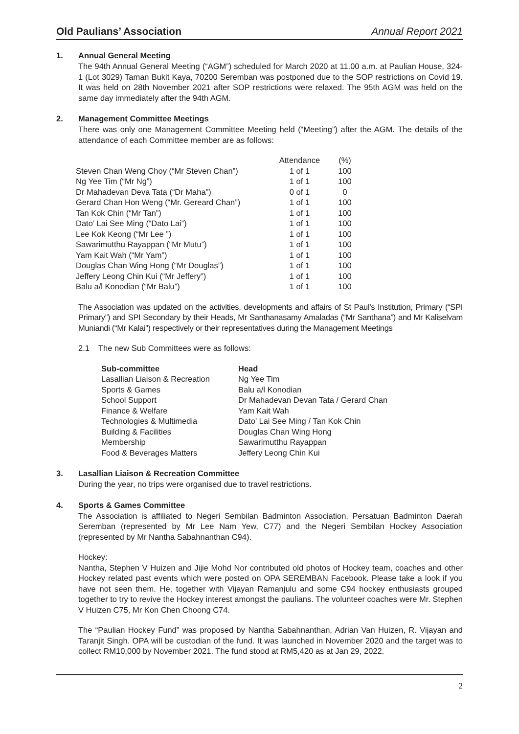Old Paulians’ Association
Annual Report 2021
1. Annual General Meeting
The 94th Annual General Meeting (“AGM”) scheduled for March 2020 at 11.00 a.m. at Paulian House, 324-1 (Lot 3029) Taman Bukit Kaya, 70200 Seremban was postponed due to the SOP restrictions on Covid 19. It was held on 28th November 2021 after SOP restrictions were relaxed. The 95th AGM was held on the same day immediately after the 94th AGM.
2. Management Committee Meetings
There was only one Management Committee Meeting held (“Meeting”) after the AGM. The details of the attendance of each Committee member are as follows:
| | Attendance | (%) |
| --- | --- | --- |
| Steven Chan Weng Choy (“Mr Steven Chan”) | 1 of 1 | 100 |
| Ng Yee Tim (“Mr Ng”) | 1 of 1 | 100 |
| Dr Mahadevan Deva Tata (“Dr Maha”) | 0 of 1 | 0 |
| Gerard Chan Hon Weng (“Mr. Gereard Chan”) | 1 of 1 | 100 |
| Tan Kok Chin (“Mr Tan”) | 1 of 1 | 100 |
| Dato’ Lai See Ming (“Dato Lai”) | 1 of 1 | 100 |
| Lee Kok Keong (“Mr Lee ”) | 1 of 1 | 100 |
| Sawarimutthu Rayappan (“Mr Mutu”) | 1 of 1 | 100 |
| Yam Kait Wah (“Mr Yam”) | 1 of 1 | 100 |
| Douglas Chan Wing Hong (“Mr Douglas”) | 1 of 1 | 100 |
| Jeffery Leong Chin Kui (“Mr Jeffery”) | 1 of 1 | 100 |
| Balu a/l Konodian (“Mr Balu”) | 1 of 1 | 100 |
The Association was updated on the activities, developments and affairs of St Paul’s Institution, Primary (“SPI Primary”) and SPI Secondary by their Heads, Mr Santhanasamy Amaladas (“Mr Santhana”) and Mr Kaliselvam Muniandi (“Mr Kalai”) respectively or their representatives during the Management Meetings
2.1 The new Sub Committees were as follows:
| Sub-committee | Head |
| --- | --- |
| Lasallian Liaison & Recreation | Ng Yee Tim |
| Sports & Games | Balu a/l Konodian |
| School Support | Dr Mahadevan Devan Tata / Gerard Chan |
| Finance & Welfare | Yam Kait Wah |
| Technologies & Multimedia | Dato’ Lai See Ming / Tan Kok Chin |
| Building & Facilities | Douglas Chan Wing Hong |
| Membership | Sawarimutthu Rayappan |
| Food & Beverages Matters | Jeffery Leong Chin Kui |
3. Lasallian Liaison & Recreation Committee
During the year, no trips were organised due to travel restrictions.
4. Sports & Games Committee
The Association is affiliated to Negeri Sembilan Badminton Association, Persatuan Badminton Daerah Seremban (represented by Mr Lee Nam Yew, C77) and the Negeri Sembilan Hockey Association (represented by Mr Nantha Sabahnanthan C94).
Hockey:
Nantha, Stephen V Huizen and Jijie Mohd Nor contributed old photos of Hockey team, coaches and other Hockey related past events which were posted on OPA SEREMBAN Facebook. Please take a look if you have not seen them. He, together with Vijayan Ramanjulu and some C94 hockey enthusiasts grouped together to try to revive the Hockey interest amongst the paulians. The volunteer coaches were Mr. Stephen V Huizen C75, Mr Kon Chen Choong C74.
The “Paulian Hockey Fund” was proposed by Nantha Sabahnanthan, Adrian Van Huizen, R. Vijayan and Taranjit Singh. OPA will be custodian of the fund. It was launched in November 2020 and the target was to collect RM10,000 by November 2021. The fund stood at RM5,420 as at Jan 29, 2022.
2